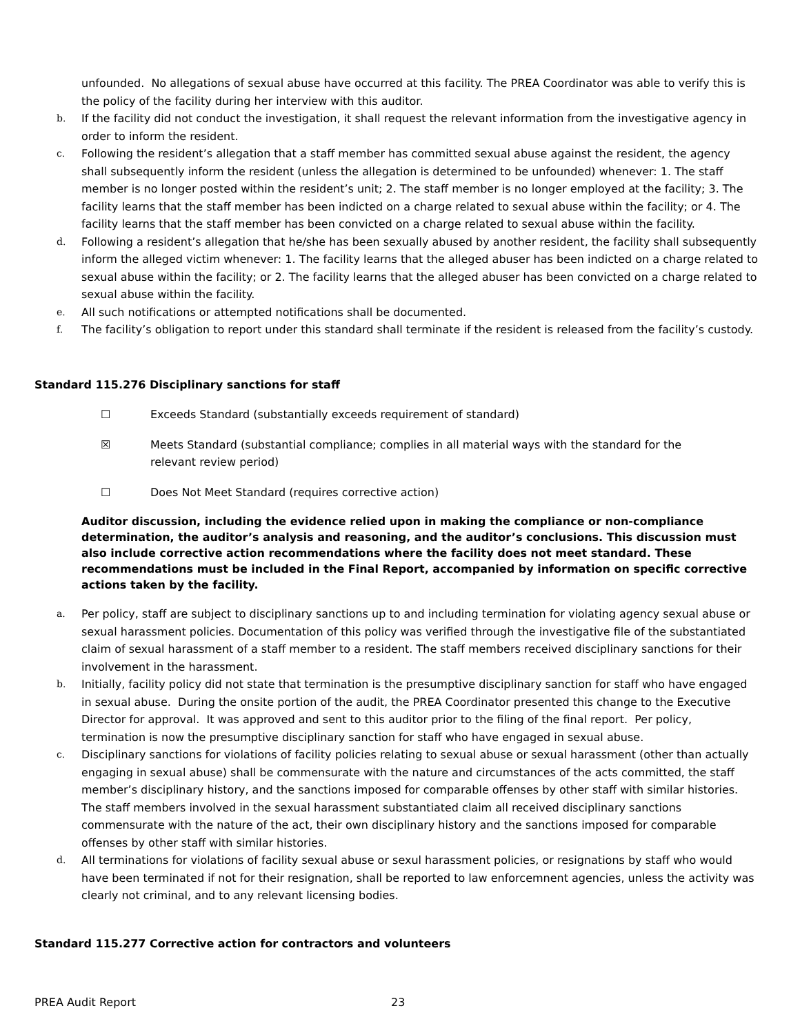unfounded. No allegations of sexual abuse have occurred at this facility. The PREA Coordinator was able to verify this is the policy of the facility during her interview with this auditor.
b. If the facility did not conduct the investigation, it shall request the relevant information from the investigative agency in order to inform the resident.
c. Following the resident’s allegation that a staff member has committed sexual abuse against the resident, the agency shall subsequently inform the resident (unless the allegation is determined to be unfounded) whenever: 1. The staff member is no longer posted within the resident’s unit; 2. The staff member is no longer employed at the facility; 3. The facility learns that the staff member has been indicted on a charge related to sexual abuse within the facility; or 4. The facility learns that the staff member has been convicted on a charge related to sexual abuse within the facility.
d. Following a resident’s allegation that he/she has been sexually abused by another resident, the facility shall subsequently inform the alleged victim whenever: 1. The facility learns that the alleged abuser has been indicted on a charge related to sexual abuse within the facility; or 2. The facility learns that the alleged abuser has been convicted on a charge related to sexual abuse within the facility.
e. All such notifications or attempted notifications shall be documented.
f. The facility’s obligation to report under this standard shall terminate if the resident is released from the facility’s custody.
Standard 115.276 Disciplinary sanctions for staff
☐ Exceeds Standard (substantially exceeds requirement of standard)
☒ Meets Standard (substantial compliance; complies in all material ways with the standard for the
relevant review period)
☐ Does Not Meet Standard (requires corrective action)
Auditor discussion, including the evidence relied upon in making the compliance or non-compliance determination, the auditor’s analysis and reasoning, and the auditor’s conclusions. This discussion must also include corrective action recommendations where the facility does not meet standard. These recommendations must be included in the Final Report, accompanied by information on specific corrective actions taken by the facility.
a. Per policy, staff are subject to disciplinary sanctions up to and including termination for violating agency sexual abuse or sexual harassment policies. Documentation of this policy was verified through the investigative file of the substantiated claim of sexual harassment of a staff member to a resident. The staff members received disciplinary sanctions for their involvement in the harassment.
b. Initially, facility policy did not state that termination is the presumptive disciplinary sanction for staff who have engaged in sexual abuse. During the onsite portion of the audit, the PREA Coordinator presented this change to the Executive Director for approval. It was approved and sent to this auditor prior to the filing of the final report. Per policy, termination is now the presumptive disciplinary sanction for staff who have engaged in sexual abuse.
c. Disciplinary sanctions for violations of facility policies relating to sexual abuse or sexual harassment (other than actually engaging in sexual abuse) shall be commensurate with the nature and circumstances of the acts committed, the staff member’s disciplinary history, and the sanctions imposed for comparable offenses by other staff with similar histories. The staff members involved in the sexual harassment substantiated claim all received disciplinary sanctions commensurate with the nature of the act, their own disciplinary history and the sanctions imposed for comparable offenses by other staff with similar histories.
d. All terminations for violations of facility sexual abuse or sexul harassment policies, or resignations by staff who would have been terminated if not for their resignation, shall be reported to law enforcemnent agencies, unless the activity was clearly not criminal, and to any relevant licensing bodies.
Standard 115.277 Corrective action for contractors and volunteers
PREA Audit Report 23